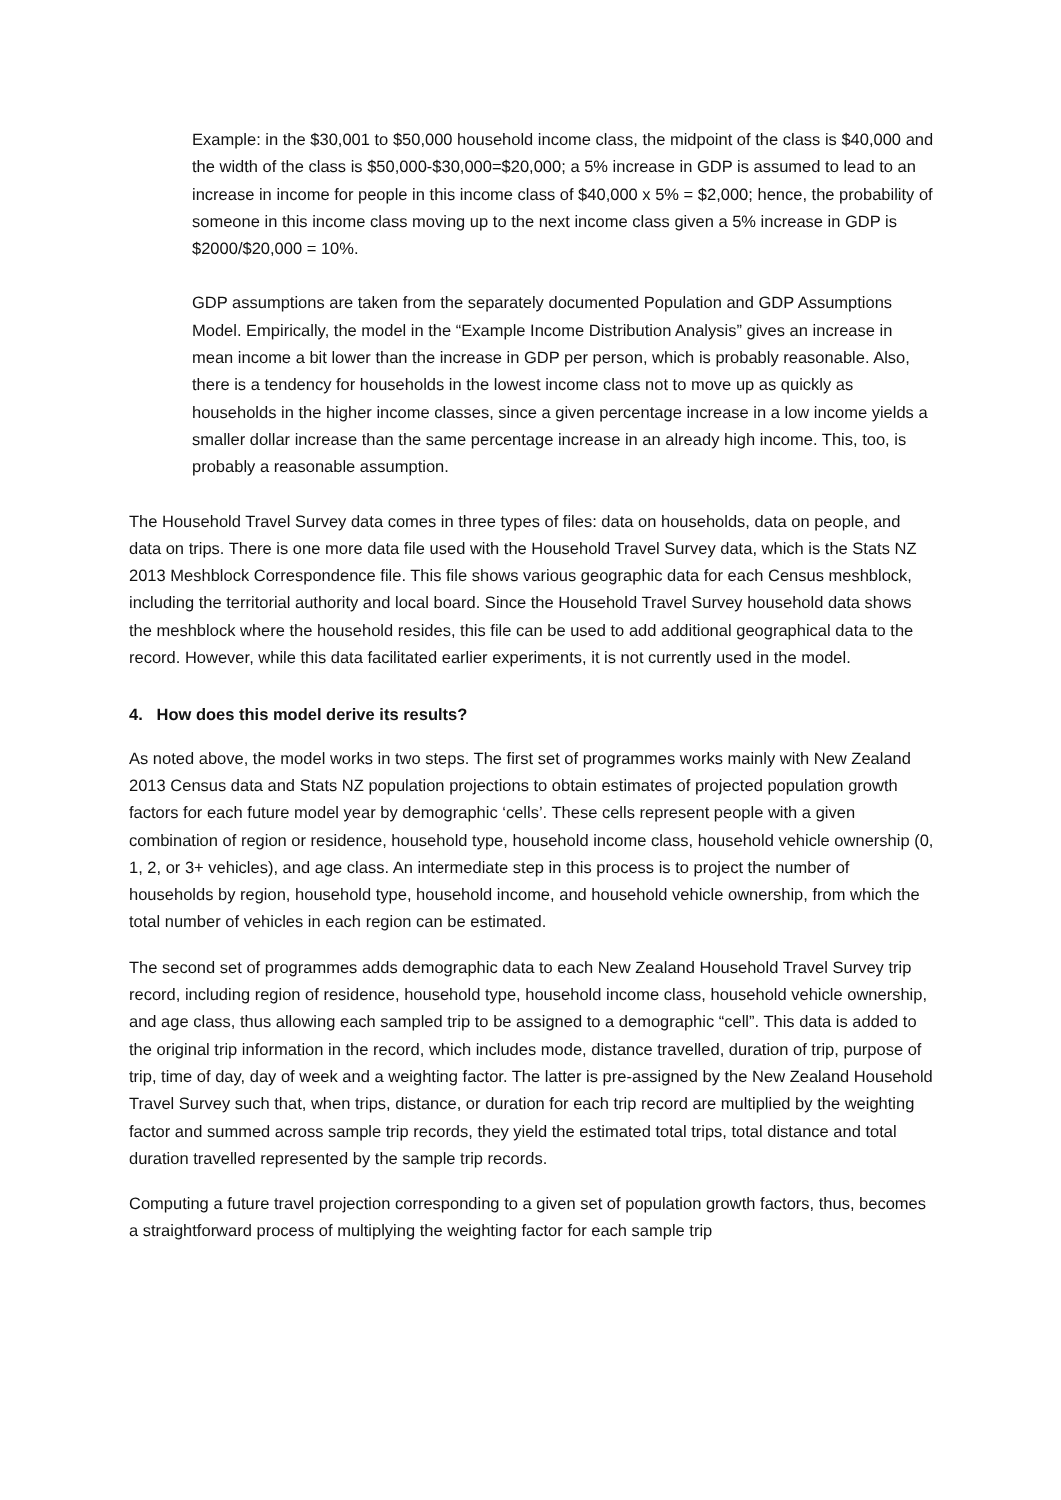Example: in the $30,001 to $50,000 household income class, the midpoint of the class is $40,000 and the width of the class is $50,000-$30,000=$20,000; a 5% increase in GDP is assumed to lead to an increase in income for people in this income class of $40,000 x 5% = $2,000; hence, the probability of someone in this income class moving up to the next income class given a 5% increase in GDP is $2000/$20,000 = 10%.
GDP assumptions are taken from the separately documented Population and GDP Assumptions Model. Empirically, the model in the “Example Income Distribution Analysis” gives an increase in mean income a bit lower than the increase in GDP per person, which is probably reasonable. Also, there is a tendency for households in the lowest income class not to move up as quickly as households in the higher income classes, since a given percentage increase in a low income yields a smaller dollar increase than the same percentage increase in an already high income. This, too, is probably a reasonable assumption.
The Household Travel Survey data comes in three types of files: data on households, data on people, and data on trips. There is one more data file used with the Household Travel Survey data, which is the Stats NZ 2013 Meshblock Correspondence file. This file shows various geographic data for each Census meshblock, including the territorial authority and local board. Since the Household Travel Survey household data shows the meshblock where the household resides, this file can be used to add additional geographical data to the record. However, while this data facilitated earlier experiments, it is not currently used in the model.
4. How does this model derive its results?
As noted above, the model works in two steps. The first set of programmes works mainly with New Zealand 2013 Census data and Stats NZ population projections to obtain estimates of projected population growth factors for each future model year by demographic ‘cells’. These cells represent people with a given combination of region or residence, household type, household income class, household vehicle ownership (0, 1, 2, or 3+ vehicles), and age class. An intermediate step in this process is to project the number of households by region, household type, household income, and household vehicle ownership, from which the total number of vehicles in each region can be estimated.
The second set of programmes adds demographic data to each New Zealand Household Travel Survey trip record, including region of residence, household type, household income class, household vehicle ownership, and age class, thus allowing each sampled trip to be assigned to a demographic “cell”. This data is added to the original trip information in the record, which includes mode, distance travelled, duration of trip, purpose of trip, time of day, day of week and a weighting factor. The latter is pre-assigned by the New Zealand Household Travel Survey such that, when trips, distance, or duration for each trip record are multiplied by the weighting factor and summed across sample trip records, they yield the estimated total trips, total distance and total duration travelled represented by the sample trip records.
Computing a future travel projection corresponding to a given set of population growth factors, thus, becomes a straightforward process of multiplying the weighting factor for each sample trip